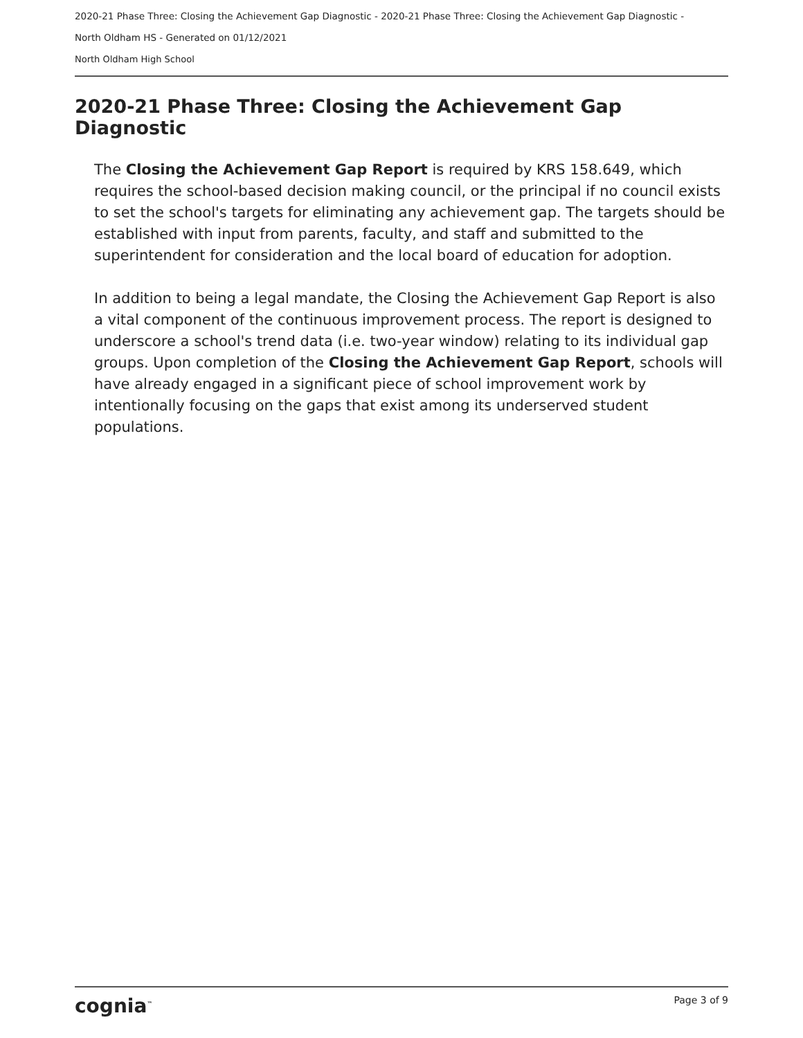2020-21 Phase Three: Closing the Achievement Gap Diagnostic - 2020-21 Phase Three: Closing the Achievement Gap Diagnostic -
North Oldham HS - Generated on 01/12/2021
North Oldham High School
2020-21 Phase Three: Closing the Achievement Gap Diagnostic
The Closing the Achievement Gap Report is required by KRS 158.649, which requires the school-based decision making council, or the principal if no council exists to set the school's targets for eliminating any achievement gap. The targets should be established with input from parents, faculty, and staff and submitted to the superintendent for consideration and the local board of education for adoption.
In addition to being a legal mandate, the Closing the Achievement Gap Report is also a vital component of the continuous improvement process. The report is designed to underscore a school's trend data (i.e. two-year window) relating to its individual gap groups. Upon completion of the Closing the Achievement Gap Report, schools will have already engaged in a significant piece of school improvement work by intentionally focusing on the gaps that exist among its underserved student populations.
cognia<sup>™</sup> Page 3 of 9